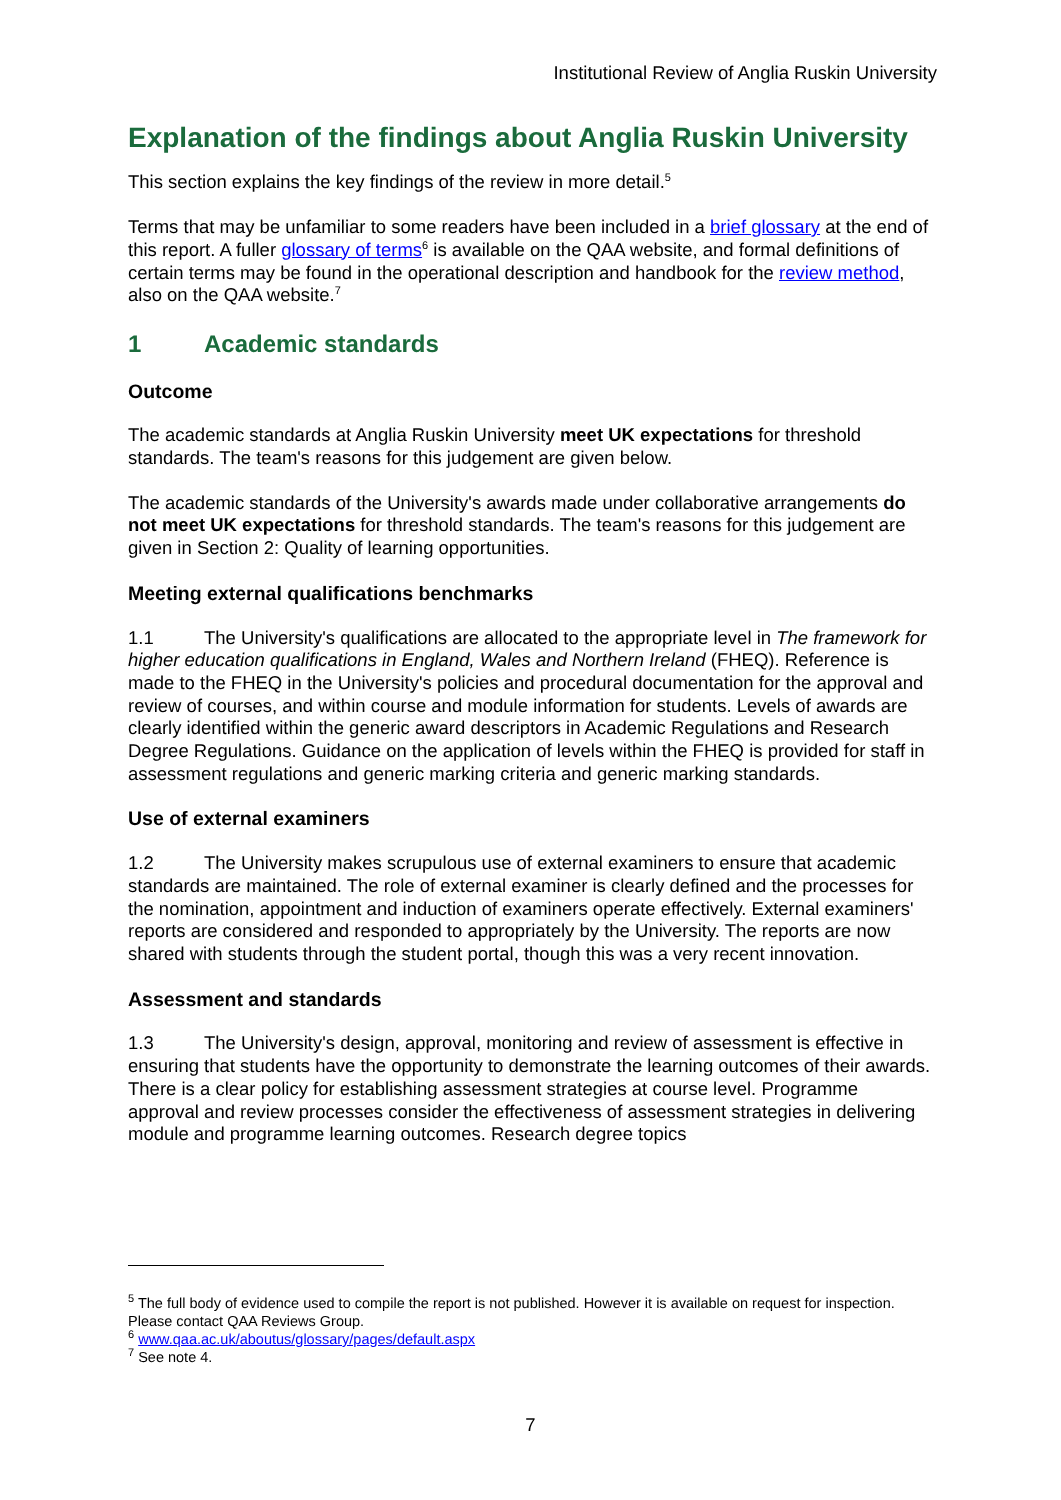Institutional Review of Anglia Ruskin University
Explanation of the findings about Anglia Ruskin University
This section explains the key findings of the review in more detail.<sup>5</sup>
Terms that may be unfamiliar to some readers have been included in a brief glossary at the end of this report. A fuller glossary of terms<sup>6</sup> is available on the QAA website, and formal definitions of certain terms may be found in the operational description and handbook for the review method, also on the QAA website.<sup>7</sup>
1 Academic standards
Outcome
The academic standards at Anglia Ruskin University meet UK expectations for threshold standards. The team's reasons for this judgement are given below.
The academic standards of the University's awards made under collaborative arrangements do not meet UK expectations for threshold standards. The team's reasons for this judgement are given in Section 2: Quality of learning opportunities.
Meeting external qualifications benchmarks
1.1 The University's qualifications are allocated to the appropriate level in The framework for higher education qualifications in England, Wales and Northern Ireland (FHEQ). Reference is made to the FHEQ in the University's policies and procedural documentation for the approval and review of courses, and within course and module information for students. Levels of awards are clearly identified within the generic award descriptors in Academic Regulations and Research Degree Regulations. Guidance on the application of levels within the FHEQ is provided for staff in assessment regulations and generic marking criteria and generic marking standards.
Use of external examiners
1.2 The University makes scrupulous use of external examiners to ensure that academic standards are maintained. The role of external examiner is clearly defined and the processes for the nomination, appointment and induction of examiners operate effectively. External examiners' reports are considered and responded to appropriately by the University. The reports are now shared with students through the student portal, though this was a very recent innovation.
Assessment and standards
1.3 The University's design, approval, monitoring and review of assessment is effective in ensuring that students have the opportunity to demonstrate the learning outcomes of their awards. There is a clear policy for establishing assessment strategies at course level. Programme approval and review processes consider the effectiveness of assessment strategies in delivering module and programme learning outcomes. Research degree topics
<sup>5</sup> The full body of evidence used to compile the report is not published. However it is available on request for inspection. Please contact QAA Reviews Group.
<sup>6</sup> www.qaa.ac.uk/aboutus/glossary/pages/default.aspx
<sup>7</sup> See note 4.
7